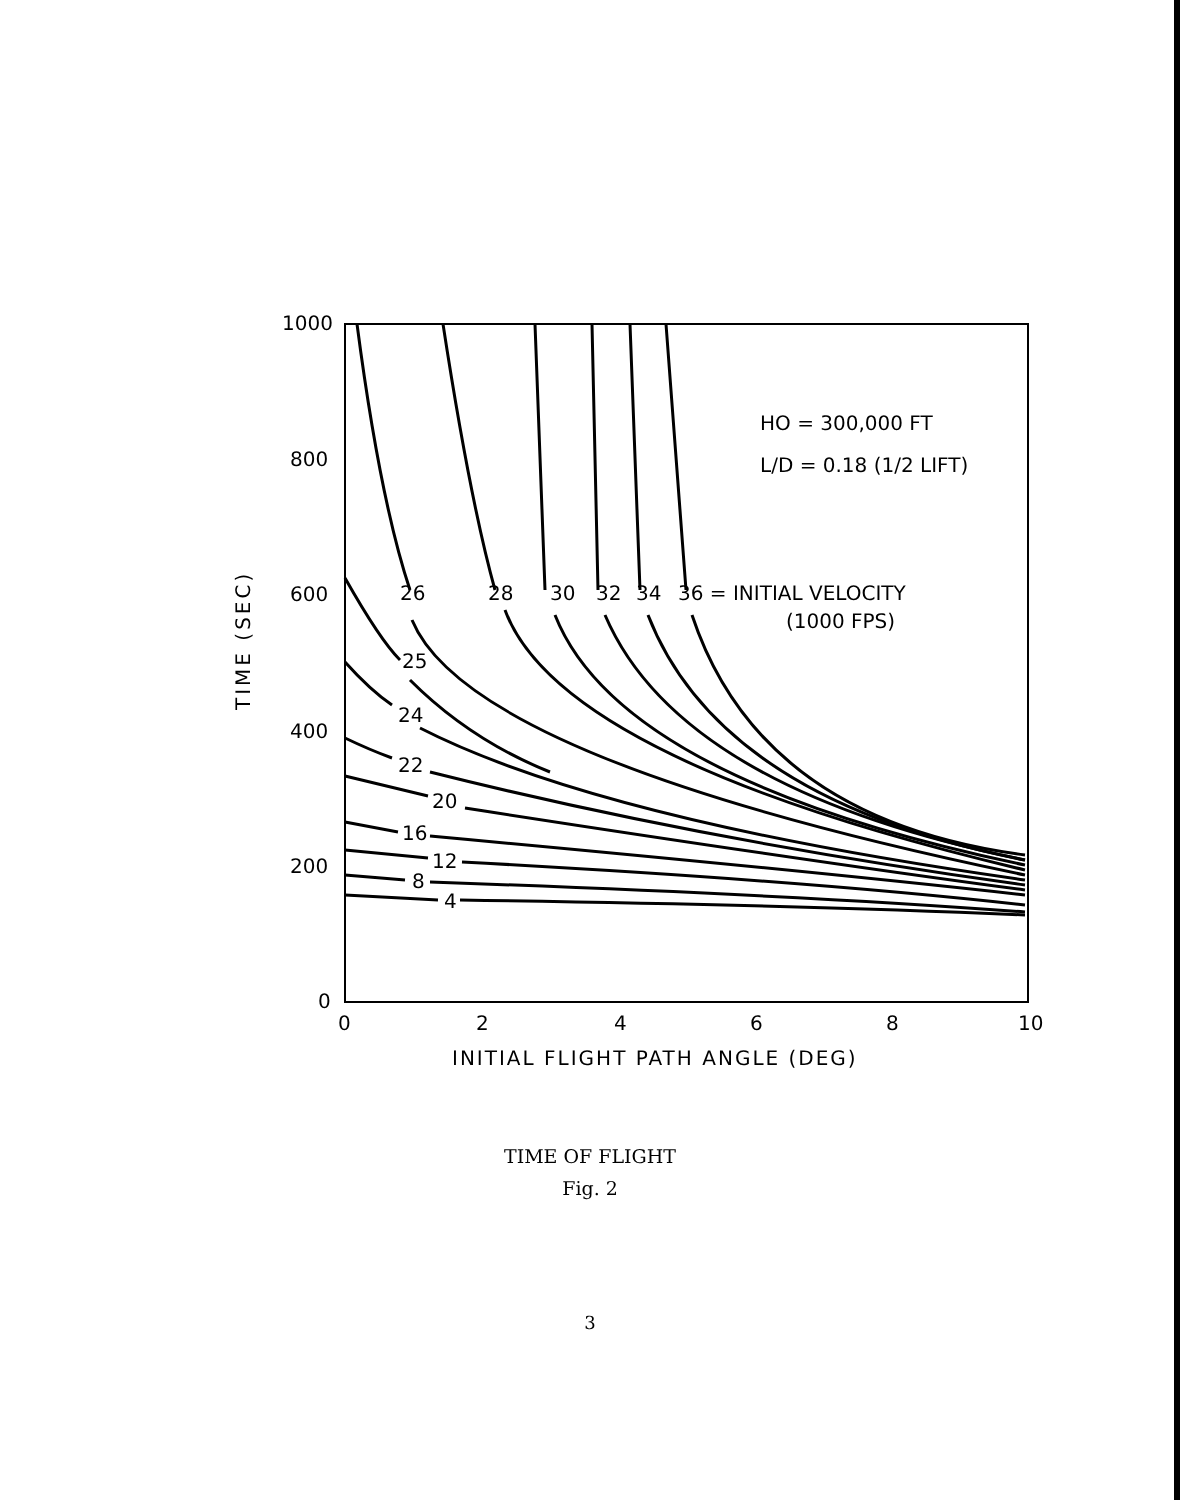1000
800
600
400
200
0
0
2
4
6
8
10
INITIAL FLIGHT PATH ANGLE (DEG)
TIME (SEC)
HO = 300,000 FT
L/D = 0.18 (1/2 LIFT)
26
28
30
32
34
36 = INITIAL VELOCITY
(1000 FPS)
25
24
22
20
16
12
8
4
TIME OF FLIGHT
Fig. 2
3